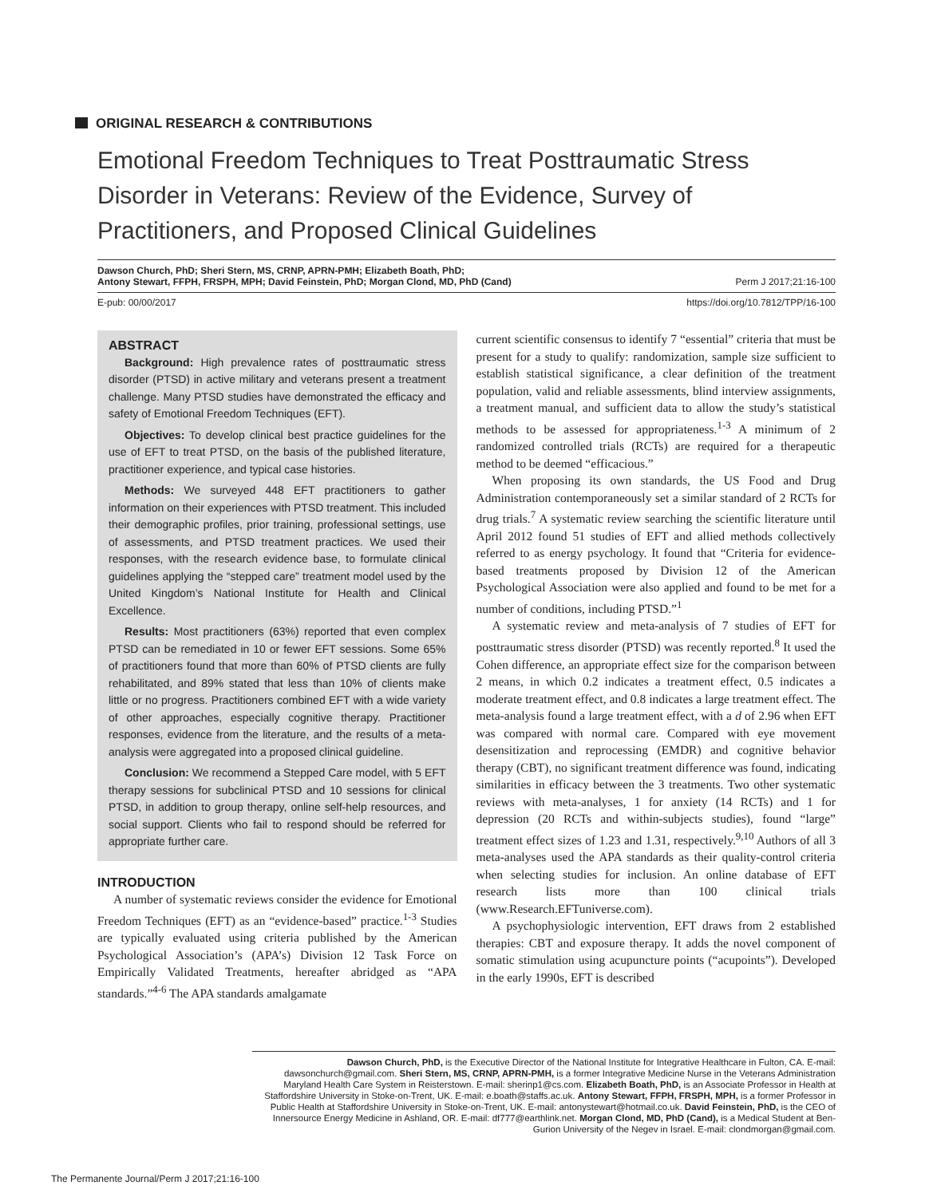ORIGINAL RESEARCH & CONTRIBUTIONS
Emotional Freedom Techniques to Treat Posttraumatic Stress Disorder in Veterans: Review of the Evidence, Survey of Practitioners, and Proposed Clinical Guidelines
Dawson Church, PhD; Sheri Stern, MS, CRNP, APRN-PMH; Elizabeth Boath, PhD;
Antony Stewart, FFPH, FRSPH, MPH; David Feinstein, PhD; Morgan Clond, MD, PhD (Cand)
Perm J 2017;21:16-100
E-pub: 00/00/2017 https://doi.org/10.7812/TPP/16-100
ABSTRACT
Background: High prevalence rates of posttraumatic stress disorder (PTSD) in active military and veterans present a treatment challenge. Many PTSD studies have demonstrated the efficacy and safety of Emotional Freedom Techniques (EFT).
Objectives: To develop clinical best practice guidelines for the use of EFT to treat PTSD, on the basis of the published literature, practitioner experience, and typical case histories.
Methods: We surveyed 448 EFT practitioners to gather information on their experiences with PTSD treatment. This included their demographic profiles, prior training, professional settings, use of assessments, and PTSD treatment practices. We used their responses, with the research evidence base, to formulate clinical guidelines applying the “stepped care” treatment model used by the United Kingdom’s National Institute for Health and Clinical Excellence.
Results: Most practitioners (63%) reported that even complex PTSD can be remediated in 10 or fewer EFT sessions. Some 65% of practitioners found that more than 60% of PTSD clients are fully rehabilitated, and 89% stated that less than 10% of clients make little or no progress. Practitioners combined EFT with a wide variety of other approaches, especially cognitive therapy. Practitioner responses, evidence from the literature, and the results of a meta-analysis were aggregated into a proposed clinical guideline.
Conclusion: We recommend a Stepped Care model, with 5 EFT therapy sessions for subclinical PTSD and 10 sessions for clinical PTSD, in addition to group therapy, online self-help resources, and social support. Clients who fail to respond should be referred for appropriate further care.
INTRODUCTION
A number of systematic reviews consider the evidence for Emotional Freedom Techniques (EFT) as an “evidence-based” practice.<sup>1-3</sup> Studies are typically evaluated using criteria published by the American Psychological Association’s (APA’s) Division 12 Task Force on Empirically Validated Treatments, hereafter abridged as “APA standards.”<sup>4-6</sup> The APA standards amalgamate
current scientific consensus to identify 7 “essential” criteria that must be present for a study to qualify: randomization, sample size sufficient to establish statistical significance, a clear definition of the treatment population, valid and reliable assessments, blind interview assignments, a treatment manual, and sufficient data to allow the study’s statistical methods to be assessed for appropriateness.<sup>1-3</sup> A minimum of 2 randomized controlled trials (RCTs) are required for a therapeutic method to be deemed “efficacious.”
When proposing its own standards, the US Food and Drug Administration contemporaneously set a similar standard of 2 RCTs for drug trials.<sup>7</sup> A systematic review searching the scientific literature until April 2012 found 51 studies of EFT and allied methods collectively referred to as energy psychology. It found that “Criteria for evidence-based treatments proposed by Division 12 of the American Psychological Association were also applied and found to be met for a number of conditions, including PTSD.”<sup>1</sup>
A systematic review and meta-analysis of 7 studies of EFT for posttraumatic stress disorder (PTSD) was recently reported.<sup>8</sup> It used the Cohen difference, an appropriate effect size for the comparison between 2 means, in which 0.2 indicates a treatment effect, 0.5 indicates a moderate treatment effect, and 0.8 indicates a large treatment effect. The meta-analysis found a large treatment effect, with a d of 2.96 when EFT was compared with normal care. Compared with eye movement desensitization and reprocessing (EMDR) and cognitive behavior therapy (CBT), no significant treatment difference was found, indicating similarities in efficacy between the 3 treatments. Two other systematic reviews with meta-analyses, 1 for anxiety (14 RCTs) and 1 for depression (20 RCTs and within-subjects studies), found “large” treatment effect sizes of 1.23 and 1.31, respectively.<sup>9,10</sup> Authors of all 3 meta-analyses used the APA standards as their quality-control criteria when selecting studies for inclusion. An online database of EFT research lists more than 100 clinical trials (www.Research.EFTuniverse.com).
A psychophysiologic intervention, EFT draws from 2 established therapies: CBT and exposure therapy. It adds the novel component of somatic stimulation using acupuncture points (“acupoints”). Developed in the early 1990s, EFT is described
Dawson Church, PhD, is the Executive Director of the National Institute for Integrative Healthcare in Fulton, CA. E-mail: dawsonchurch@gmail.com. Sheri Stern, MS, CRNP, APRN-PMH, is a former Integrative Medicine Nurse in the Veterans Administration Maryland Health Care System in Reisterstown. E-mail: sherinp1@cs.com. Elizabeth Boath, PhD, is an Associate Professor in Health at Staffordshire University in Stoke-on-Trent, UK. E-mail: e.boath@staffs.ac.uk. Antony Stewart, FFPH, FRSPH, MPH, is a former Professor in Public Health at Staffordshire University in Stoke-on-Trent, UK. E-mail: antonystewart@hotmail.co.uk. David Feinstein, PhD, is the CEO of Innersource Energy Medicine in Ashland, OR. E-mail: df777@earthlink.net. Morgan Clond, MD, PhD (Cand), is a Medical Student at Ben-Gurion University of the Negev in Israel. E-mail: clondmorgan@gmail.com.
The Permanente Journal/Perm J 2017;21:16-100